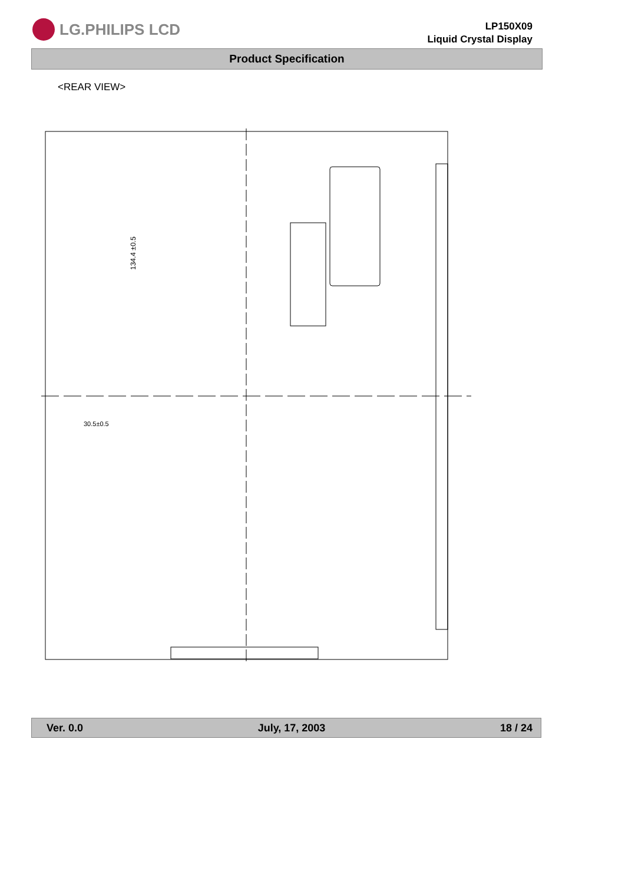LG.PHILIPS LCD
LP150X09
Liquid Crystal Display
Product Specification
<REAR VIEW>
30.5±0.5
134.4 ±0.5
Ver. 0.0 July, 17, 2003 18 / 24